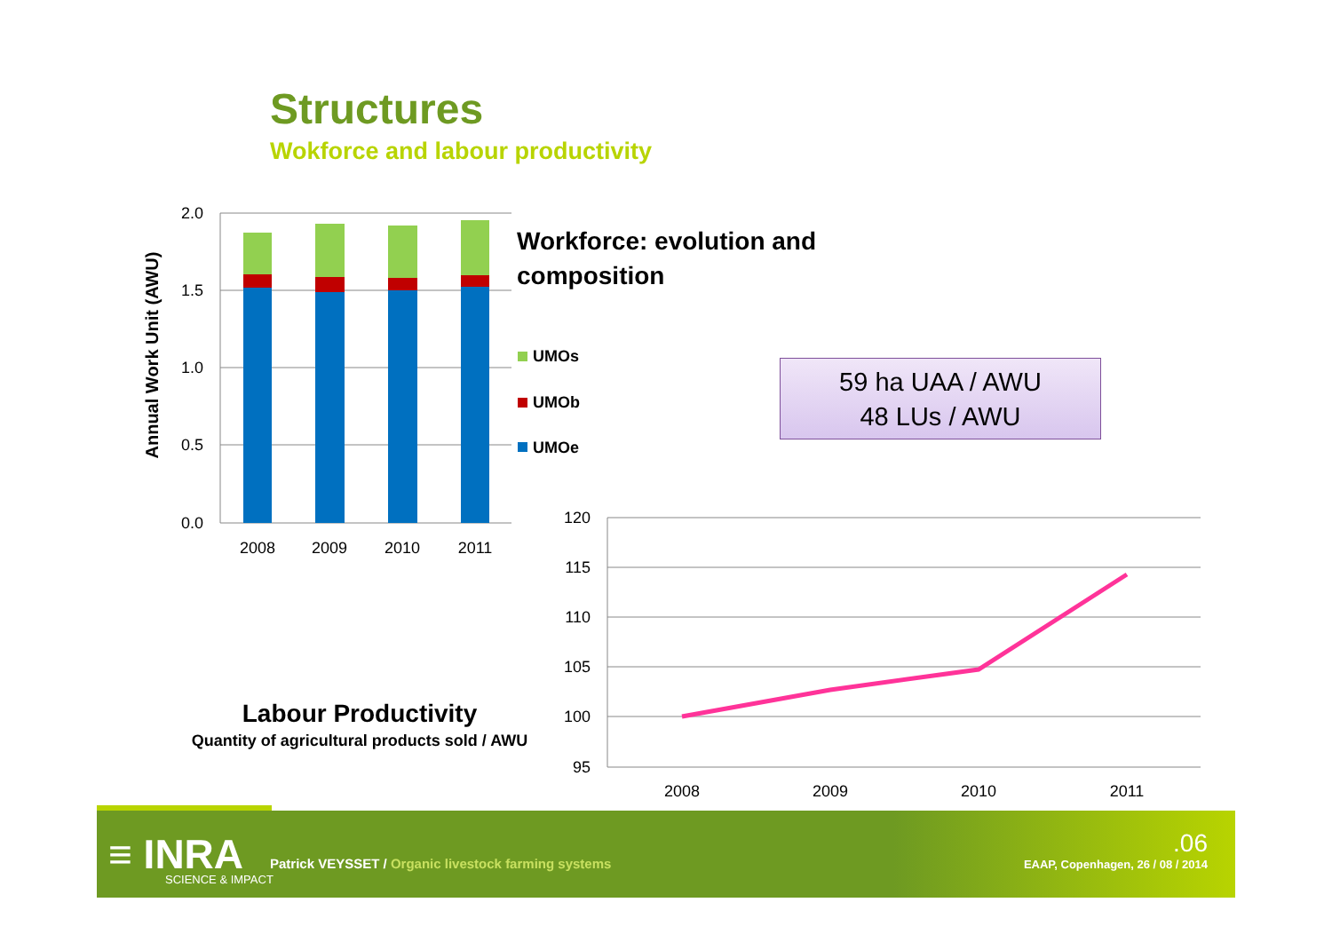Structures
Wokforce and labour productivity
2.0
1.5
1.0
0.5
0.0
Annual Work Unit (AWU)
2008
2009
2010
2011
UMOs
UMOb
UMOe
120
115
110
105
100
95
2008
2009
2010
2011
Workforce: evolution and
composition
59 ha UAA / AWU
48 LUs / AWU
Labour Productivity
Quantity of agricultural products sold / AWU
≡ INRA
SCIENCE & IMPACT
Patrick VEYSSET / Organic livestock farming systems
.06
EAAP, Copenhagen, 26 / 08 / 2014